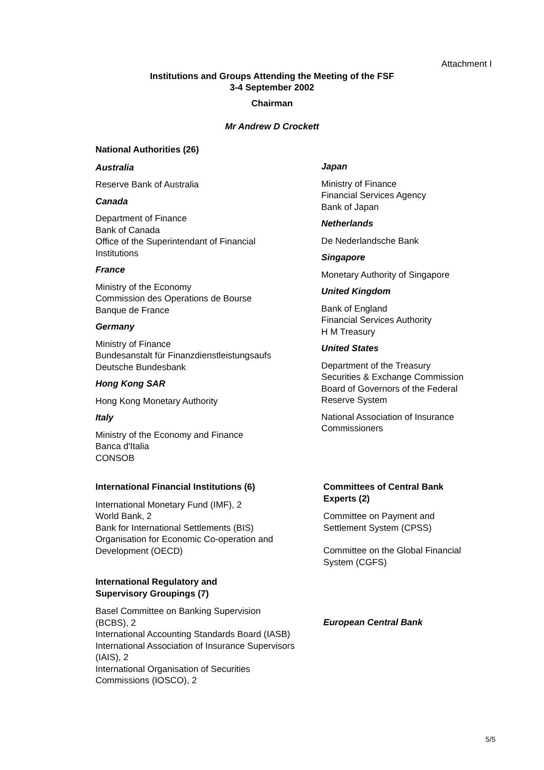Attachment I
Institutions and Groups Attending the Meeting of the FSF
3-4 September 2002
Chairman
Mr Andrew D Crockett
National Authorities (26)
Australia
Reserve Bank of Australia
Canada
Department of Finance
Bank of Canada
Office of the Superintendant of Financial Institutions
France
Ministry of the Economy
Commission des Operations de Bourse
Banque de France
Germany
Ministry of Finance
Bundesanstalt für Finanzdienstleistungsaufs
Deutsche Bundesbank
Hong Kong SAR
Hong Kong Monetary Authority
Italy
Ministry of the Economy and Finance
Banca d'Italia
CONSOB
Japan
Ministry of Finance
Financial Services Agency
Bank of Japan
Netherlands
De Nederlandsche Bank
Singapore
Monetary Authority of Singapore
United Kingdom
Bank of England
Financial Services Authority
H M Treasury
United States
Department of the Treasury
Securities & Exchange Commission
Board of Governors of the Federal Reserve System
National Association of Insurance Commissioners
International Financial Institutions (6)
International Monetary Fund (IMF), 2
World Bank, 2
Bank for International Settlements (BIS)
Organisation for Economic Co-operation and Development (OECD)
International Regulatory and
Supervisory Groupings (7)
Basel Committee on Banking Supervision (BCBS), 2
International Accounting Standards Board (IASB)
International Association of Insurance Supervisors (IAIS), 2
International Organisation of Securities Commissions (IOSCO), 2
Committees of Central Bank Experts (2)
Committee on Payment and Settlement System (CPSS)
Committee on the Global Financial System (CGFS)
European Central Bank
5/5